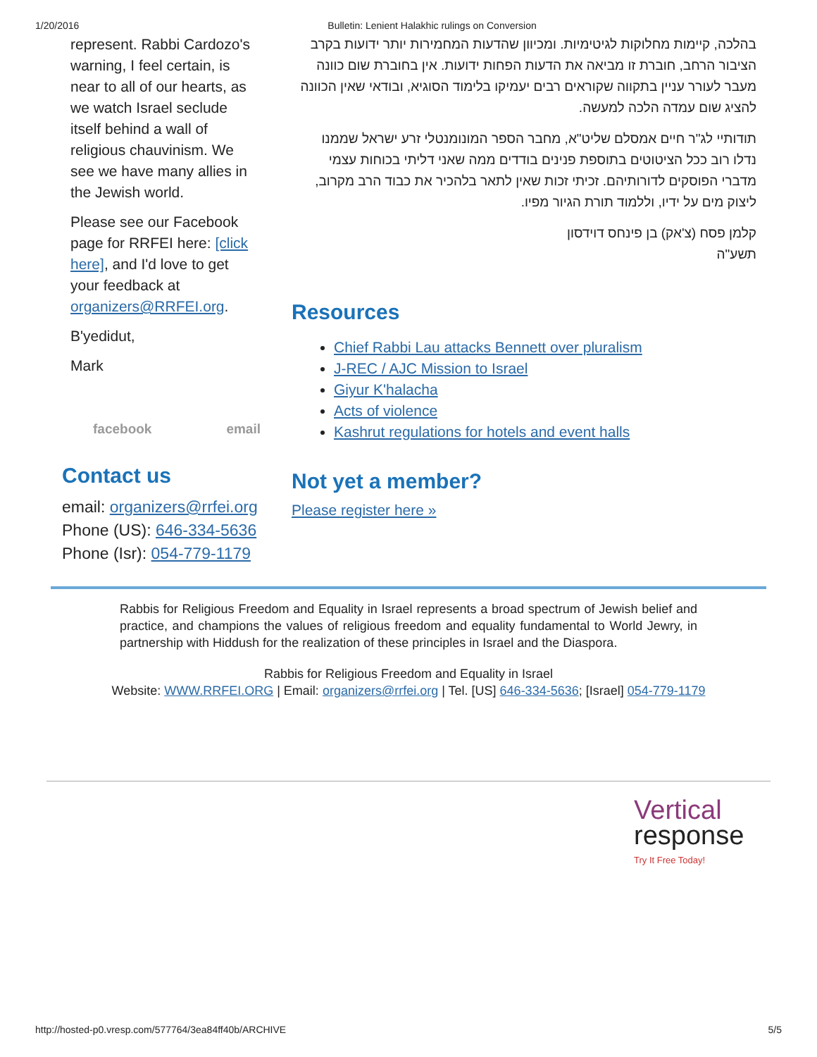1/20/2016 Bulletin: Lenient Halakhic rulings on Conversion
represent. Rabbi Cardozo's warning, I feel certain, is near to all of our hearts, as we watch Israel seclude itself behind a wall of religious chauvinism. We see we have many allies in the Jewish world.
Please see our Facebook page for RRFEI here: [click here], and I'd love to get your feedback at organizers@RRFEI.org.
B'yedidut,
Mark
facebook email
בהלכה, קיימות מחלוקות לגיטימיות. ומכיוון שהדעות המחמירות יותר ידועות בקרב הציבור הרחב, חוברת זו מביאה את הדעות הפחות ידועות. אין בחוברת שום כוונה מעבר לעורר עניין בתקווה שקוראים רבים יעמיקו בלימוד הסוגיא, ובודאי שאין הכוונה להציג שום עמדה הלכה למעשה.
תודותיי לג"ר חיים אמסלם שליט"א, מחבר הספר המונומנטלי זרע ישראל שממנו נדלו רוב ככל הציטוטים בתוספת פנינים בודדים ממה שאני דליתי בכוחות עצמי מדברי הפוסקים לדורותיהם. זכיתי זכות שאין לתאר בלהכיר את כבוד הרב מקרוב, ליצוק מים על ידיו, וללמוד תורת הגיור מפיו.
קלמן פסח (צ'אק) בן פינחס דוידסון
תשע"ה
Resources
Chief Rabbi Lau attacks Bennett over pluralism
J-REC / AJC Mission to Israel
Giyur K'halacha
Acts of violence
Kashrut regulations for hotels and event halls
Contact us
email: organizers@rrfei.org
Phone (US): 646-334-5636
Phone (Isr): 054-779-1179
Not yet a member?
Please register here »
Rabbis for Religious Freedom and Equality in Israel represents a broad spectrum of Jewish belief and practice, and champions the values of religious freedom and equality fundamental to World Jewry, in partnership with Hiddush for the realization of these principles in Israel and the Diaspora.
Rabbis for Religious Freedom and Equality in Israel
Website: WWW.RRFEI.ORG | Email: organizers@rrfei.org | Tel. [US] 646-334-5636; [Israel] 054-779-1179
Vertical
response
Try It Free Today!
http://hosted-p0.vresp.com/577764/3ea84ff40b/ARCHIVE 5/5